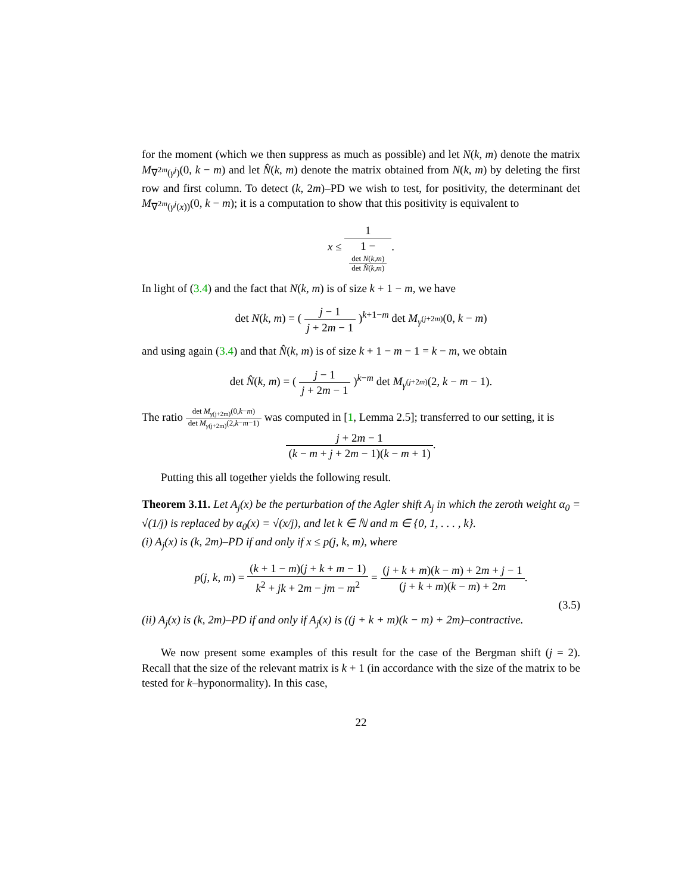for the moment (which we then suppress as much as possible) and let N(k, m) denote the matrix M<sub>∇<sup>2m</sup>(γ<sup>j</sup>)</sub>(0, k − m) and let N̂(k, m) denote the matrix obtained from N(k, m) by deleting the first row and first column. To detect (k, 2m)–PD we wish to test, for positivity, the determinant det M<sub>∇<sup>2m</sup>(γ<sup>j</sup>(x))</sub>(0, k − m); it is a computation to show that this positivity is equivalent to
x ≤ 1 1 −
det N(k,m)
det N̂(k,m).
In light of (3.4) and the fact that N(k, m) is of size k + 1 − m, we have
det N(k, m) = ( j − 1 j + 2m − 1 )<sup>k+1−m</sup> det M<sub>γ<sup>(j+2m)</sup></sub>(0, k − m)
and using again (3.4) and that N̂(k, m) is of size k + 1 − m − 1 = k − m, we obtain
det N̂(k, m) = ( j − 1 j + 2m − 1 )<sup>k−m</sup> det M<sub>γ<sup>(j+2m)</sup></sub>(2, k − m − 1).
The ratio det M<sub>γ(j+2m)</sub>(0,k−m) det M<sub>γ(j+2m)</sub>(2,k−m−1) was computed in [1, Lemma 2.5]; transferred to our setting, it is
j + 2m − 1 (k − m + j + 2m − 1)(k − m + 1).
Putting this all together yields the following result.
Theorem 3.11. Let A<sub>j</sub>(x) be the perturbation of the Agler shift A<sub>j</sub> in which the zeroth weight α<sub>0</sub> = √(1/j) is replaced by α<sub>0</sub>(x) = √(x/j), and let k ∈ ℕ and m ∈ {0, 1, . . . , k}.
(i) A<sub>j</sub>(x) is (k, 2m)–PD if and only if x ≤ p(j, k, m), where
p(j, k, m) = (k + 1 − m)(j + k + m − 1) k<sup>2</sup> + jk + 2m − jm − m<sup>2</sup> = (j + k + m)(k − m) + 2m + j − 1 (j + k + m)(k − m) + 2m.
(3.5)
(ii) A<sub>j</sub>(x) is (k, 2m)–PD if and only if A<sub>j</sub>(x) is ((j + k + m)(k − m) + 2m)–contractive.
We now present some examples of this result for the case of the Bergman shift (j = 2). Recall that the size of the relevant matrix is k + 1 (in accordance with the size of the matrix to be tested for k–hyponormality). In this case,
22